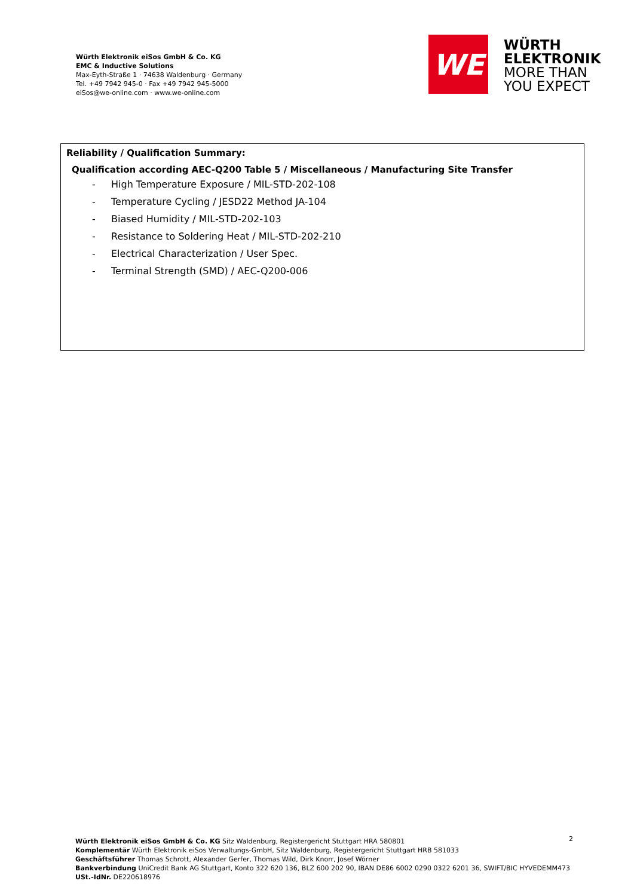Würth Elektronik eiSos GmbH & Co. KG
EMC & Inductive Solutions
Max-Eyth-Straße 1 · 74638 Waldenburg · Germany
Tel. +49 7942 945-0 · Fax +49 7942 945-5000
eiSos@we-online.com · www.we-online.com
WE
WÜRTH
ELEKTRONIK
MORE THAN
YOU EXPECT
Reliability / Qualification Summary:
Qualification according AEC-Q200 Table 5 / Miscellaneous / Manufacturing Site Transfer
- High Temperature Exposure / MIL-STD-202-108
- Temperature Cycling / JESD22 Method JA-104
- Biased Humidity / MIL-STD-202-103
- Resistance to Soldering Heat / MIL-STD-202-210
- Electrical Characterization / User Spec.
- Terminal Strength (SMD) / AEC-Q200-006
Würth Elektronik eiSos GmbH & Co. KG Sitz Waldenburg, Registergericht Stuttgart HRA 580801
Komplementär Würth Elektronik eiSos Verwaltungs-GmbH, Sitz Waldenburg, Registergericht Stuttgart HRB 581033
Geschäftsführer Thomas Schrott, Alexander Gerfer, Thomas Wild, Dirk Knorr, Josef Wörner
Bankverbindung UniCredit Bank AG Stuttgart, Konto 322 620 136, BLZ 600 202 90, IBAN DE86 6002 0290 0322 6201 36, SWIFT/BIC HYVEDEMM473
USt.-IdNr. DE220618976
2